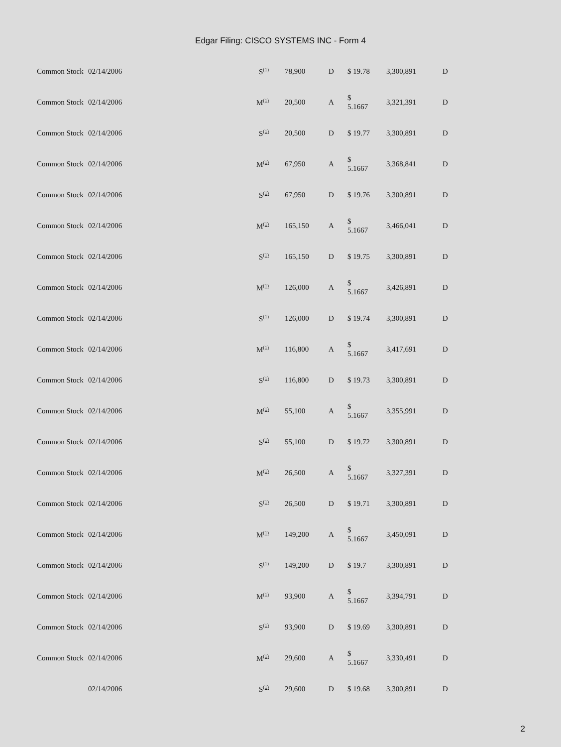Edgar Filing: CISCO SYSTEMS INC - Form 4
| Common Stock | 02/14/2006 | S<sup>(1)</sup> | 78,900 | D | $ 19.78 | 3,300,891 | D |
| Common Stock | 02/14/2006 | M<sup>(1)</sup> | 20,500 | A | $ 5.1667 | 3,321,391 | D |
| Common Stock | 02/14/2006 | S<sup>(1)</sup> | 20,500 | D | $ 19.77 | 3,300,891 | D |
| Common Stock | 02/14/2006 | M<sup>(1)</sup> | 67,950 | A | $ 5.1667 | 3,368,841 | D |
| Common Stock | 02/14/2006 | S<sup>(1)</sup> | 67,950 | D | $ 19.76 | 3,300,891 | D |
| Common Stock | 02/14/2006 | M<sup>(1)</sup> | 165,150 | A | $ 5.1667 | 3,466,041 | D |
| Common Stock | 02/14/2006 | S<sup>(1)</sup> | 165,150 | D | $ 19.75 | 3,300,891 | D |
| Common Stock | 02/14/2006 | M<sup>(1)</sup> | 126,000 | A | $ 5.1667 | 3,426,891 | D |
| Common Stock | 02/14/2006 | S<sup>(1)</sup> | 126,000 | D | $ 19.74 | 3,300,891 | D |
| Common Stock | 02/14/2006 | M<sup>(1)</sup> | 116,800 | A | $ 5.1667 | 3,417,691 | D |
| Common Stock | 02/14/2006 | S<sup>(1)</sup> | 116,800 | D | $ 19.73 | 3,300,891 | D |
| Common Stock | 02/14/2006 | M<sup>(1)</sup> | 55,100 | A | $ 5.1667 | 3,355,991 | D |
| Common Stock | 02/14/2006 | S<sup>(1)</sup> | 55,100 | D | $ 19.72 | 3,300,891 | D |
| Common Stock | 02/14/2006 | M<sup>(1)</sup> | 26,500 | A | $ 5.1667 | 3,327,391 | D |
| Common Stock | 02/14/2006 | S<sup>(1)</sup> | 26,500 | D | $ 19.71 | 3,300,891 | D |
| Common Stock | 02/14/2006 | M<sup>(1)</sup> | 149,200 | A | $ 5.1667 | 3,450,091 | D |
| Common Stock | 02/14/2006 | S<sup>(1)</sup> | 149,200 | D | $ 19.7 | 3,300,891 | D |
| Common Stock | 02/14/2006 | M<sup>(1)</sup> | 93,900 | A | $ 5.1667 | 3,394,791 | D |
| Common Stock | 02/14/2006 | S<sup>(1)</sup> | 93,900 | D | $ 19.69 | 3,300,891 | D |
| Common Stock | 02/14/2006 | M<sup>(1)</sup> | 29,600 | A | $ 5.1667 | 3,330,491 | D |
| | 02/14/2006 | S<sup>(1)</sup> | 29,600 | D | $ 19.68 | 3,300,891 | D |
2